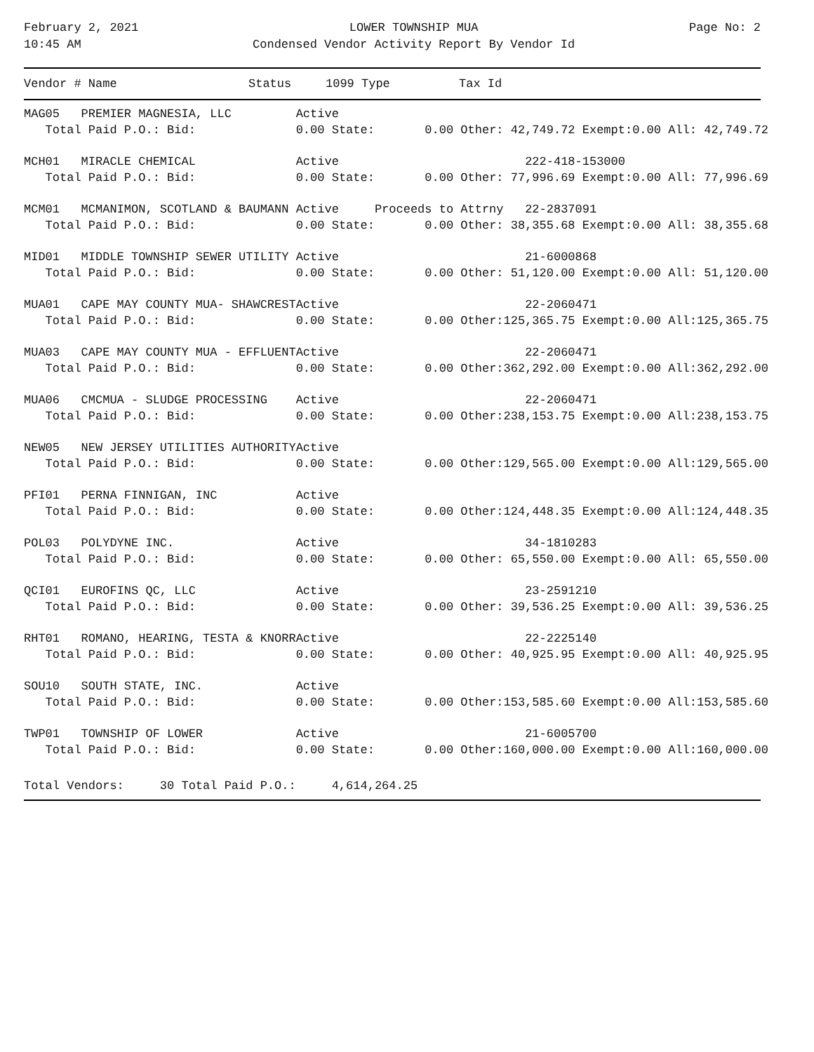February 2, 2021
10:45 AM
LOWER TOWNSHIP MUA
Condensed Vendor Activity Report By Vendor Id
Page No: 2
| Vendor # Name | Status | 1099 Type | Tax Id |
| --- | --- | --- | --- |
| MAG05 PREMIER MAGNESIA, LLC | Active | | | | |
| Total Paid P.O.: Bid: | 0.00 State: | 0.00 Other: | 42,749.72 Exempt: | 0.00 All: | 42,749.72 |
| MCH01 MIRACLE CHEMICAL | Active | | 222-418-153000 | | |
| Total Paid P.O.: Bid: | 0.00 State: | 0.00 Other: | 77,996.69 Exempt: | 0.00 All: | 77,996.69 |
| MCM01 MCMANIMON, SCOTLAND & BAUMANN | Active | Proceeds to Attrny | 22-2837091 | | |
| Total Paid P.O.: Bid: | 0.00 State: | 0.00 Other: | 38,355.68 Exempt: | 0.00 All: | 38,355.68 |
| MID01 MIDDLE TOWNSHIP SEWER UTILITY | Active | | 21-6000868 | | |
| Total Paid P.O.: Bid: | 0.00 State: | 0.00 Other: | 51,120.00 Exempt: | 0.00 All: | 51,120.00 |
| MUA01 CAPE MAY COUNTY MUA- SHAWCREST | Active | | 22-2060471 | | |
| Total Paid P.O.: Bid: | 0.00 State: | 0.00 Other: | 125,365.75 Exempt: | 0.00 All: | 125,365.75 |
| MUA03 CAPE MAY COUNTY MUA - EFFLUENT | Active | | 22-2060471 | | |
| Total Paid P.O.: Bid: | 0.00 State: | 0.00 Other: | 362,292.00 Exempt: | 0.00 All: | 362,292.00 |
| MUA06 CMCMUA - SLUDGE PROCESSING | Active | | 22-2060471 | | |
| Total Paid P.O.: Bid: | 0.00 State: | 0.00 Other: | 238,153.75 Exempt: | 0.00 All: | 238,153.75 |
| NEW05 NEW JERSEY UTILITIES AUTHORITY | Active | | | | |
| Total Paid P.O.: Bid: | 0.00 State: | 0.00 Other: | 129,565.00 Exempt: | 0.00 All: | 129,565.00 |
| PFI01 PERNA FINNIGAN, INC | Active | | | | |
| Total Paid P.O.: Bid: | 0.00 State: | 0.00 Other: | 124,448.35 Exempt: | 0.00 All: | 124,448.35 |
| POL03 POLYDYNE INC. | Active | | 34-1810283 | | |
| Total Paid P.O.: Bid: | 0.00 State: | 0.00 Other: | 65,550.00 Exempt: | 0.00 All: | 65,550.00 |
| QCI01 EUROFINS QC, LLC | Active | | 23-2591210 | | |
| Total Paid P.O.: Bid: | 0.00 State: | 0.00 Other: | 39,536.25 Exempt: | 0.00 All: | 39,536.25 |
| RHT01 ROMANO, HEARING, TESTA & KNORR | Active | | 22-2225140 | | |
| Total Paid P.O.: Bid: | 0.00 State: | 0.00 Other: | 40,925.95 Exempt: | 0.00 All: | 40,925.95 |
| SOU10 SOUTH STATE, INC. | Active | | | | |
| Total Paid P.O.: Bid: | 0.00 State: | 0.00 Other: | 153,585.60 Exempt: | 0.00 All: | 153,585.60 |
| TWP01 TOWNSHIP OF LOWER | Active | | 21-6005700 | | |
| Total Paid P.O.: Bid: | 0.00 State: | 0.00 Other: | 160,000.00 Exempt: | 0.00 All: | 160,000.00 |
Total Vendors: 30 Total Paid P.O.: 4,614,264.25